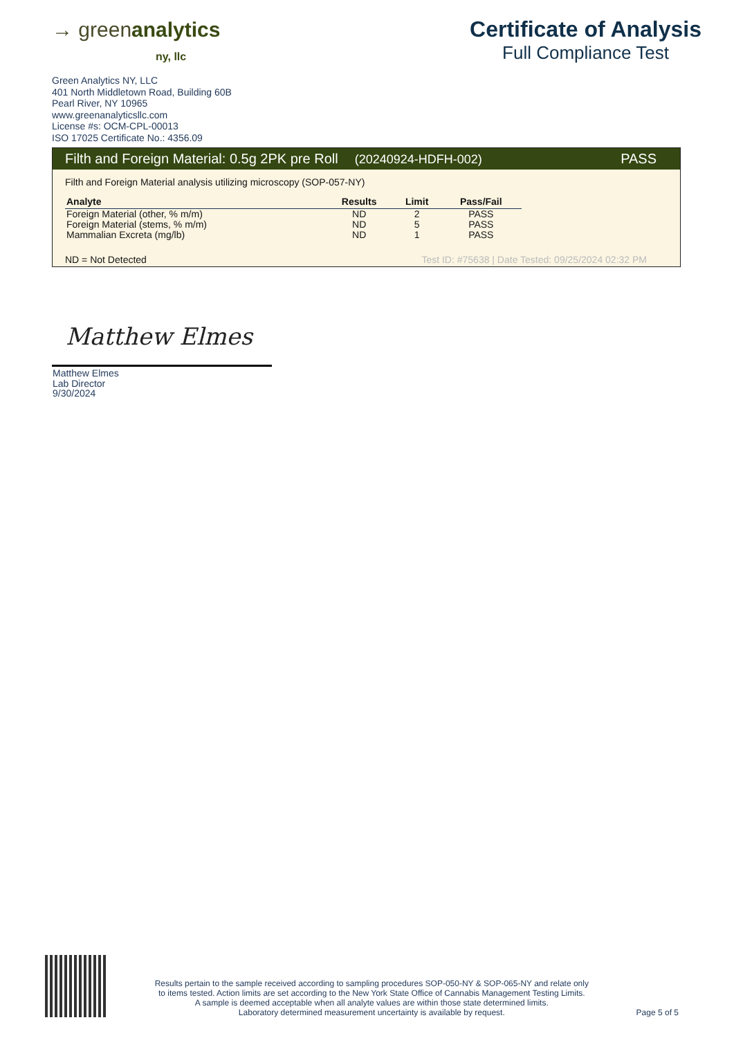→ greenanalytics
ny, llc
Certificate of Analysis
Full Compliance Test
Green Analytics NY, LLC
401 North Middletown Road, Building 60B
Pearl River, NY 10965
www.greenanalyticsllc.com
License #s: OCM-CPL-00013
ISO 17025 Certificate No.: 4356.09
Filth and Foreign Material: 0.5g 2PK pre Roll (20240924-HDFH-002) PASS
Filth and Foreign Material analysis utilizing microscopy (SOP-057-NY)
| Analyte | Results | Limit | Pass/Fail |
| --- | --- | --- | --- |
| Foreign Material (other, % m/m) | ND | 2 | PASS |
| Foreign Material (stems, % m/m) | ND | 5 | PASS |
| Mammalian Excreta (mg/lb) | ND | 1 | PASS |
ND = Not Detected Test ID: #75638 | Date Tested: 09/25/2024 02:32 PM
Matthew Elmes
Matthew Elmes
Lab Director
9/30/2024
Results pertain to the sample received according to sampling procedures SOP-050-NY & SOP-065-NY and relate only
to items tested. Action limits are set according to the New York State Office of Cannabis Management Testing Limits.
A sample is deemed acceptable when all analyte values are within those state determined limits.
Laboratory determined measurement uncertainty is available by request.
Page 5 of 5